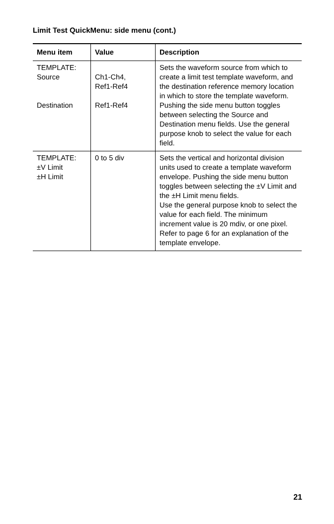Limit Test QuickMenu: side menu (cont.)
| Menu item | Value | Description |
| --- | --- | --- |
| TEMPLATE: Source Destination | Ch1-Ch4, Ref1-Ref4 Ref1-Ref4 | Sets the waveform source from which to create a limit test tem­plate waveform, and the destina­tion reference memory location in which to store the template wave­form. Pushing the side menu button toggles between selecting the Source and Destination menu fields. Use the general purpose knob to select the value for each field. |
| TEMPLATE: ±V Limit ±H Limit | 0 to 5 div | Sets the vertical and horizontal division units used to create a template waveform envelope. Pushing the side menu button toggles between selecting the ±V Limit and the ±H Limit menu fields. Use the general purpose knob to select the value for each field. The minimum increment value is 20 mdiv, or one pixel. Refer to page 6 for an explanation of the template envelope. |
21